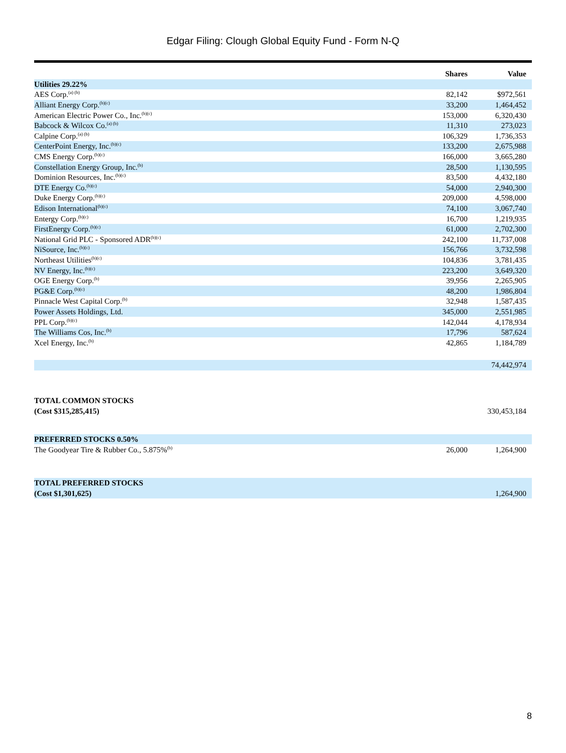Edgar Filing: Clough Global Equity Fund - Form N-Q
| | Shares | Value |
| --- | --- | --- |
| Utilities 29.22% | | |
| AES Corp.<sup>(a) (b)</sup> | 82,142 | $972,561 |
| Alliant Energy Corp.<sup>(b)(c)</sup> | 33,200 | 1,464,452 |
| American Electric Power Co., Inc.<sup>(b)(c)</sup> | 153,000 | 6,320,430 |
| Babcock & Wilcox Co.<sup>(a) (b)</sup> | 11,310 | 273,023 |
| Calpine Corp.<sup>(a) (b)</sup> | 106,329 | 1,736,353 |
| CenterPoint Energy, Inc.<sup>(b)(c)</sup> | 133,200 | 2,675,988 |
| CMS Energy Corp.<sup>(b)(c)</sup> | 166,000 | 3,665,280 |
| Constellation Energy Group, Inc.<sup>(b)</sup> | 28,500 | 1,130,595 |
| Dominion Resources, Inc.<sup>(b)(c)</sup> | 83,500 | 4,432,180 |
| DTE Energy Co.<sup>(b)(c)</sup> | 54,000 | 2,940,300 |
| Duke Energy Corp.<sup>(b)(c)</sup> | 209,000 | 4,598,000 |
| Edison International<sup>(b)(c)</sup> | 74,100 | 3,067,740 |
| Entergy Corp.<sup>(b)(c)</sup> | 16,700 | 1,219,935 |
| FirstEnergy Corp.<sup>(b)(c)</sup> | 61,000 | 2,702,300 |
| National Grid PLC - Sponsored ADR<sup>(b)(c)</sup> | 242,100 | 11,737,008 |
| NiSource, Inc.<sup>(b)(c)</sup> | 156,766 | 3,732,598 |
| Northeast Utilities<sup>(b)(c)</sup> | 104,836 | 3,781,435 |
| NV Energy, Inc.<sup>(b)(c)</sup> | 223,200 | 3,649,320 |
| OGE Energy Corp.<sup>(b)</sup> | 39,956 | 2,265,905 |
| PG&E Corp.<sup>(b)(c)</sup> | 48,200 | 1,986,804 |
| Pinnacle West Capital Corp.<sup>(b)</sup> | 32,948 | 1,587,435 |
| Power Assets Holdings, Ltd. | 345,000 | 2,551,985 |
| PPL Corp.<sup>(b)(c)</sup> | 142,044 | 4,178,934 |
| The Williams Cos, Inc.<sup>(b)</sup> | 17,796 | 587,624 |
| Xcel Energy, Inc.<sup>(b)</sup> | 42,865 | 1,184,789 |
| | | 74,442,974 |
| TOTAL COMMON STOCKS | | |
| (Cost $315,285,415) | | 330,453,184 |
| PREFERRED STOCKS 0.50% | | |
| The Goodyear Tire & Rubber Co., 5.875%<sup>(b)</sup> | 26,000 | 1,264,900 |
| TOTAL PREFERRED STOCKS | | |
| (Cost $1,301,625) | | 1,264,900 |
8